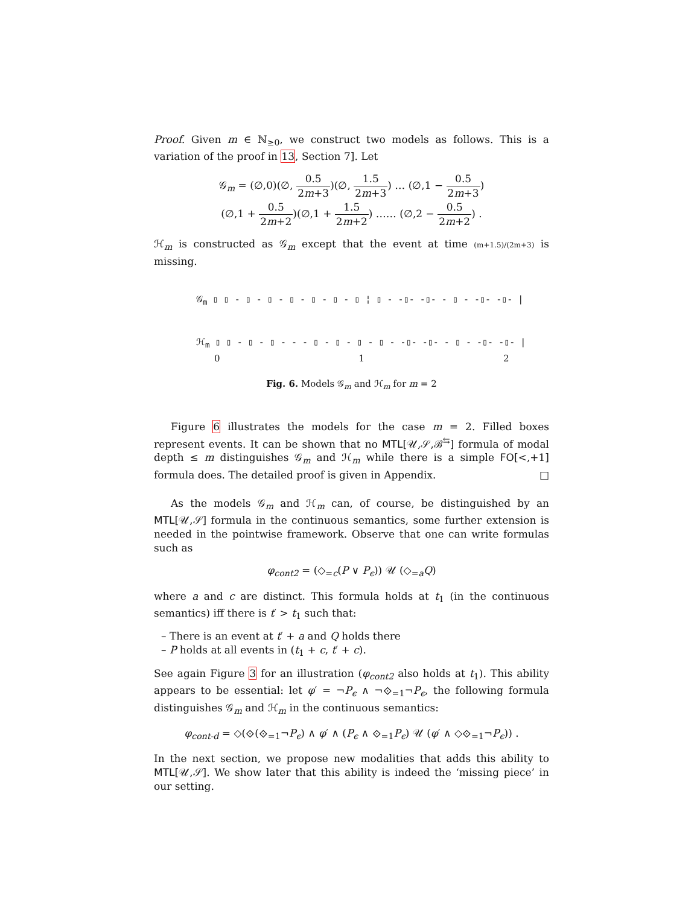Proof. Given m ∈ ℕ<sub>≥0</sub>, we construct two models as follows. This is a variation of the proof in 13, Section 7]. Let
𝒢<sub>m</sub> = (∅,0)(∅, 0.5 2m+3)(∅, 1.5 2m+3) … (∅,1 − 0.5 2m+3)
(∅,1 + 0.5 2m+2)(∅,1 + 1.5 2m+2) …… (∅,2 − 0.5 2m+2) .
ℋ<sub>m</sub> is constructed as 𝒢<sub>m</sub> except that the event at time (m+1.5)/(2m+3) is missing.
𝒢<sub>m</sub> ▯ ▯ - ▯ - ▯ - ▯ - ▯ - ▯ - ▯ ¦ ▯ - -▯- -▯- - ▯ - -▯- -▯- |
ℋ<sub>m</sub> ▯ ▯ - ▯ - ▯ - - - ▯ - ▯ - ▯ - ▯ - -▯- -▯- - ▯ - -▯- -▯- |
0 1 2
Fig. 6. Models 𝒢<sub>m</sub> and ℋ<sub>m</sub> for m = 2
Figure 6 illustrates the models for the case m = 2. Filled boxes represent events. It can be shown that no MTL[𝒰,𝒮,ℬ<sup>⇆</sup>] formula of modal depth ≤ m distinguishes 𝒢<sub>m</sub> and ℋ<sub>m</sub> while there is a simple FO[<,+1] formula does. The detailed proof is given in Appendix. □
As the models 𝒢<sub>m</sub> and ℋ<sub>m</sub> can, of course, be distinguished by an MTL[𝒰,𝒮] formula in the continuous semantics, some further extension is needed in the pointwise framework. Observe that one can write formulas such as
φ<sub>cont2</sub> = (◇<sub>=c</sub>(P ∨ P<sub>ϵ</sub>)) 𝒰 (◇<sub>=a</sub>Q)
where a and c are distinct. This formula holds at t<sub>1</sub> (in the continuous semantics) iff there is t′ > t<sub>1</sub> such that:
– There is an event at t′ + a and Q holds there
– P holds at all events in (t<sub>1</sub> + c, t′ + c).
See again Figure 3 for an illustration (φ<sub>cont2</sub> also holds at t<sub>1</sub>). This ability appears to be essential: let φ′ = ¬P<sub>ϵ</sub> ∧ ¬⟐<sub>=1</sub>¬P<sub>ϵ</sub>, the following formula distinguishes 𝒢<sub>m</sub> and ℋ<sub>m</sub> in the continuous semantics:
φ<sub>cont-d</sub> = ◇(⟐(⟐<sub>=1</sub>¬P<sub>ϵ</sub>) ∧ φ′ ∧ (P<sub>ϵ</sub> ∧ ⟐<sub>=1</sub>P<sub>ϵ</sub>) 𝒰 (φ′ ∧ ◇⟐<sub>=1</sub>¬P<sub>ϵ</sub>)) .
In the next section, we propose new modalities that adds this ability to MTL[𝒰,𝒮]. We show later that this ability is indeed the ‘missing piece’ in our setting.